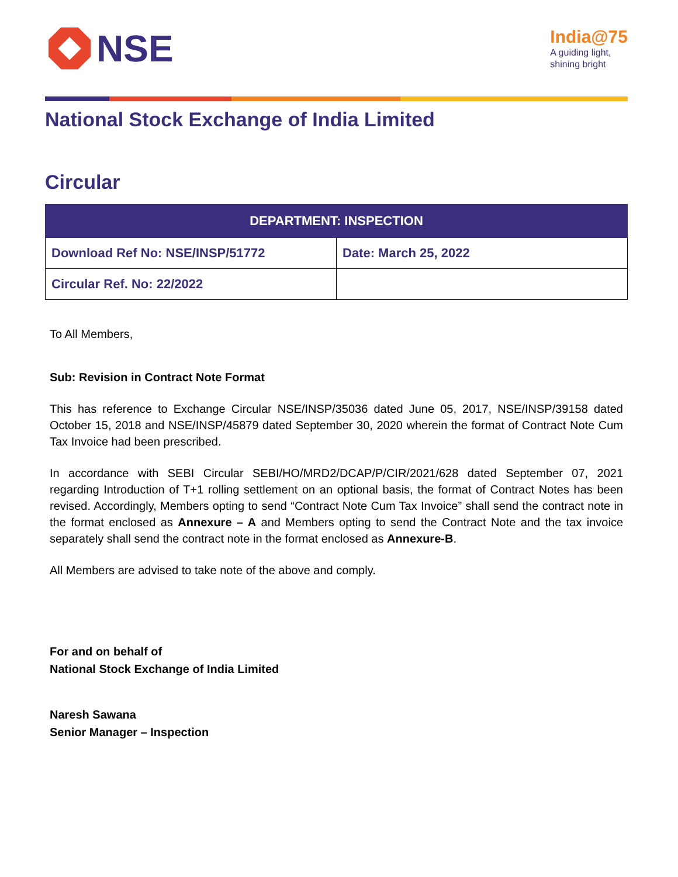NSE
India@75
A guiding light,
shining bright
National Stock Exchange of India Limited
Circular
| DEPARTMENT: INSPECTION | |
| --- | --- |
| Download Ref No: NSE/INSP/51772 | Date: March 25, 2022 |
| Circular Ref. No: 22/2022 | |
To All Members,
Sub: Revision in Contract Note Format
This has reference to Exchange Circular NSE/INSP/35036 dated June 05, 2017, NSE/INSP/39158 dated October 15, 2018 and NSE/INSP/45879 dated September 30, 2020 wherein the format of Contract Note Cum Tax Invoice had been prescribed.
In accordance with SEBI Circular SEBI/HO/MRD2/DCAP/P/CIR/2021/628 dated September 07, 2021 regarding Introduction of T+1 rolling settlement on an optional basis, the format of Contract Notes has been revised. Accordingly, Members opting to send “Contract Note Cum Tax Invoice” shall send the contract note in the format enclosed as Annexure – A and Members opting to send the Contract Note and the tax invoice separately shall send the contract note in the format enclosed as Annexure-B.
All Members are advised to take note of the above and comply.
For and on behalf of
National Stock Exchange of India Limited
Naresh Sawana
Senior Manager – Inspection